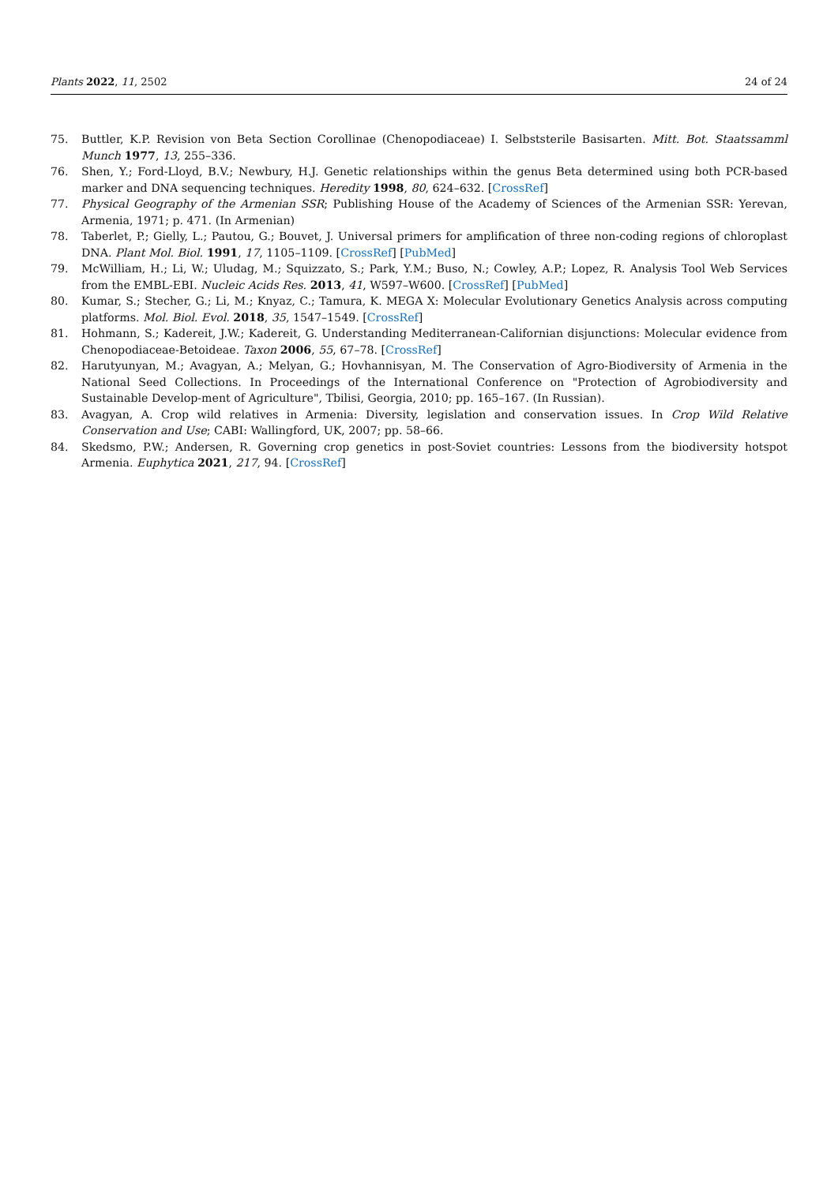Plants 2022, 11, 2502 24 of 24
75. Buttler, K.P. Revision von Beta Section Corollinae (Chenopodiaceae) I. Selbststerile Basisarten. Mitt. Bot. Staatssamml Munch 1977, 13, 255–336.
76. Shen, Y.; Ford-Lloyd, B.V.; Newbury, H.J. Genetic relationships within the genus Beta determined using both PCR-based marker and DNA sequencing techniques. Heredity 1998, 80, 624–632. [CrossRef]
77. Physical Geography of the Armenian SSR; Publishing House of the Academy of Sciences of the Armenian SSR: Yerevan, Armenia, 1971; p. 471. (In Armenian)
78. Taberlet, P.; Gielly, L.; Pautou, G.; Bouvet, J. Universal primers for amplification of three non-coding regions of chloroplast DNA. Plant Mol. Biol. 1991, 17, 1105–1109. [CrossRef] [PubMed]
79. McWilliam, H.; Li, W.; Uludag, M.; Squizzato, S.; Park, Y.M.; Buso, N.; Cowley, A.P.; Lopez, R. Analysis Tool Web Services from the EMBL-EBI. Nucleic Acids Res. 2013, 41, W597–W600. [CrossRef] [PubMed]
80. Kumar, S.; Stecher, G.; Li, M.; Knyaz, C.; Tamura, K. MEGA X: Molecular Evolutionary Genetics Analysis across computing platforms. Mol. Biol. Evol. 2018, 35, 1547–1549. [CrossRef]
81. Hohmann, S.; Kadereit, J.W.; Kadereit, G. Understanding Mediterranean-Californian disjunctions: Molecular evidence from Chenopodiaceae-Betoideae. Taxon 2006, 55, 67–78. [CrossRef]
82. Harutyunyan, M.; Avagyan, A.; Melyan, G.; Hovhannisyan, M. The Conservation of Agro-Biodiversity of Armenia in the National Seed Collections. In Proceedings of the International Conference on "Protection of Agrobiodiversity and Sustainable Develop-ment of Agriculture", Tbilisi, Georgia, 2010; pp. 165–167. (In Russian).
83. Avagyan, A. Crop wild relatives in Armenia: Diversity, legislation and conservation issues. In Crop Wild Relative Conservation and Use; CABI: Wallingford, UK, 2007; pp. 58–66.
84. Skedsmo, P.W.; Andersen, R. Governing crop genetics in post-Soviet countries: Lessons from the biodiversity hotspot Armenia. Euphytica 2021, 217, 94. [CrossRef]